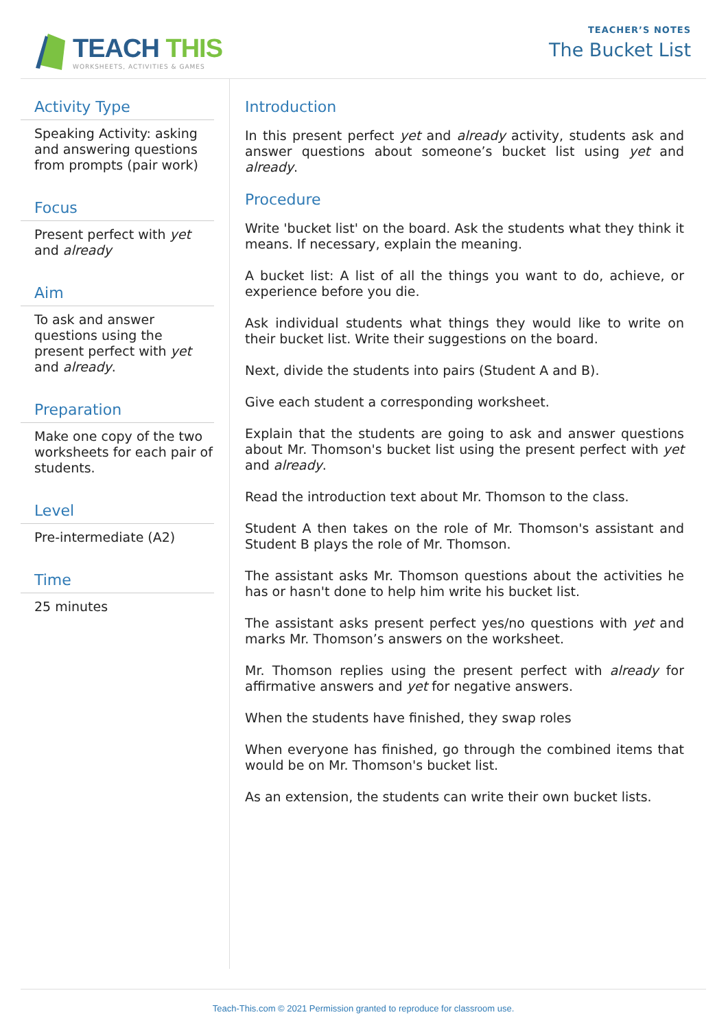TEACH THIS
WORKSHEETS, ACTIVITIES & GAMES
TEACHER’S NOTES
The Bucket List
Activity Type
Speaking Activity: asking and answering questions from prompts (pair work)
Focus
Present perfect with yet and already
Aim
To ask and answer questions using the present perfect with yet and already.
Preparation
Make one copy of the two worksheets for each pair of students.
Level
Pre-intermediate (A2)
Time
25 minutes
Introduction
In this present perfect yet and already activity, students ask and answer questions about someone’s bucket list using yet and already.
Procedure
Write 'bucket list' on the board. Ask the students what they think it means. If necessary, explain the meaning.
A bucket list: A list of all the things you want to do, achieve, or experience before you die.
Ask individual students what things they would like to write on their bucket list. Write their suggestions on the board.
Next, divide the students into pairs (Student A and B).
Give each student a corresponding worksheet.
Explain that the students are going to ask and answer questions about Mr. Thomson's bucket list using the present perfect with yet and already.
Read the introduction text about Mr. Thomson to the class.
Student A then takes on the role of Mr. Thomson's assistant and Student B plays the role of Mr. Thomson.
The assistant asks Mr. Thomson questions about the activities he has or hasn't done to help him write his bucket list.
The assistant asks present perfect yes/no questions with yet and marks Mr. Thomson’s answers on the worksheet.
Mr. Thomson replies using the present perfect with already for affirmative answers and yet for negative answers.
When the students have finished, they swap roles
When everyone has finished, go through the combined items that would be on Mr. Thomson's bucket list.
As an extension, the students can write their own bucket lists.
Teach-This.com © 2021 Permission granted to reproduce for classroom use.